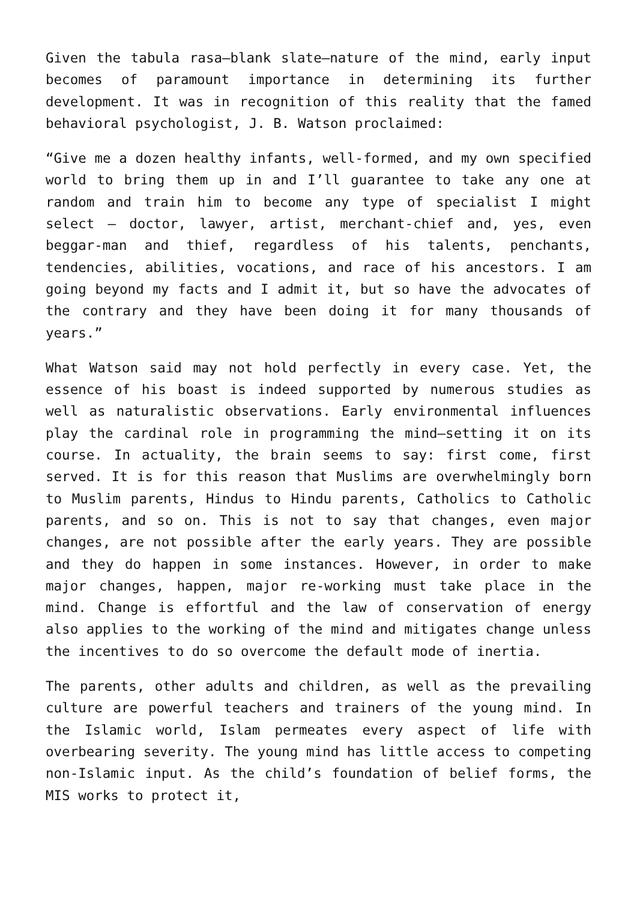Given the tabula rasa—blank slate—nature of the mind, early input becomes of paramount importance in determining its further development. It was in recognition of this reality that the famed behavioral psychologist, J. B. Watson proclaimed:
“Give me a dozen healthy infants, well-formed, and my own specified world to bring them up in and I’ll guarantee to take any one at random and train him to become any type of specialist I might select – doctor, lawyer, artist, merchant-chief and, yes, even beggar-man and thief, regardless of his talents, penchants, tendencies, abilities, vocations, and race of his ancestors. I am going beyond my facts and I admit it, but so have the advocates of the contrary and they have been doing it for many thousands of years.”
What Watson said may not hold perfectly in every case. Yet, the essence of his boast is indeed supported by numerous studies as well as naturalistic observations. Early environmental influences play the cardinal role in programming the mind—setting it on its course. In actuality, the brain seems to say: first come, first served. It is for this reason that Muslims are overwhelmingly born to Muslim parents, Hindus to Hindu parents, Catholics to Catholic parents, and so on. This is not to say that changes, even major changes, are not possible after the early years. They are possible and they do happen in some instances. However, in order to make major changes, happen, major re-working must take place in the mind. Change is effortful and the law of conservation of energy also applies to the working of the mind and mitigates change unless the incentives to do so overcome the default mode of inertia.
The parents, other adults and children, as well as the prevailing culture are powerful teachers and trainers of the young mind. In the Islamic world, Islam permeates every aspect of life with overbearing severity. The young mind has little access to competing non-Islamic input. As the child’s foundation of belief forms, the MIS works to protect it,